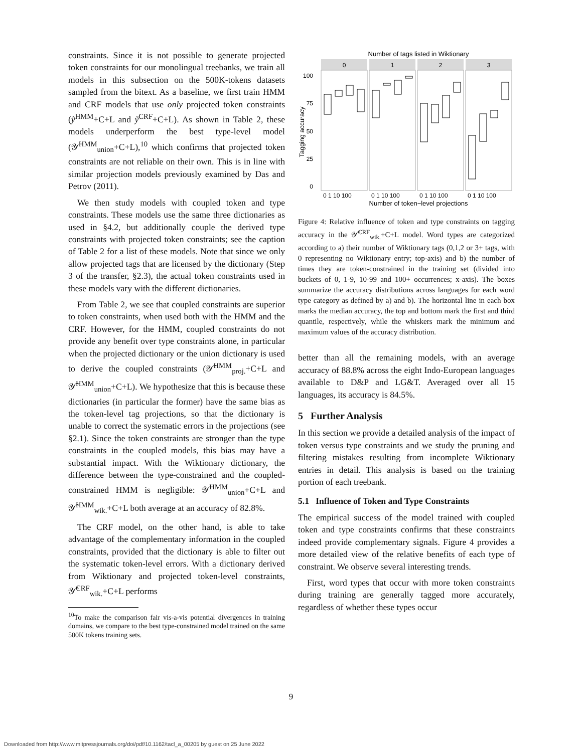constraints. Since it is not possible to generate projected token constraints for our monolingual treebanks, we train all models in this subsection on the 500K-tokens datasets sampled from the bitext. As a baseline, we first train HMM and CRF models that use only projected token constraints (ỹ<sup>HMM</sup>+C+L and ỹ<sup>CRF</sup>+C+L). As shown in Table 2, these models underperform the best type-level model (𝒴<sup>HMM</sup><sub>union</sub>+C+L),<sup>10</sup> which confirms that projected token constraints are not reliable on their own. This is in line with similar projection models previously examined by Das and Petrov (2011).
We then study models with coupled token and type constraints. These models use the same three dictionaries as used in §4.2, but additionally couple the derived type constraints with projected token constraints; see the caption of Table 2 for a list of these models. Note that since we only allow projected tags that are licensed by the dictionary (Step 3 of the transfer, §2.3), the actual token constraints used in these models vary with the different dictionaries.
From Table 2, we see that coupled constraints are superior to token constraints, when used both with the HMM and the CRF. However, for the HMM, coupled constraints do not provide any benefit over type constraints alone, in particular when the projected dictionary or the union dictionary is used to derive the coupled constraints (𝒴̂<sup>HMM</sup><sub>proj.</sub>+C+L and 𝒴̂<sup>HMM</sup><sub>union</sub>+C+L). We hypothesize that this is because these dictionaries (in particular the former) have the same bias as the token-level tag projections, so that the dictionary is unable to correct the systematic errors in the projections (see §2.1). Since the token constraints are stronger than the type constraints in the coupled models, this bias may have a substantial impact. With the Wiktionary dictionary, the difference between the type-constrained and the coupled-constrained HMM is negligible: 𝒴<sup>HMM</sup><sub>union</sub>+C+L and 𝒴̂<sup>HMM</sup><sub>wik.</sub>+C+L both average at an accuracy of 82.8%.
The CRF model, on the other hand, is able to take advantage of the complementary information in the coupled constraints, provided that the dictionary is able to filter out the systematic token-level errors. With a dictionary derived from Wiktionary and projected token-level constraints, 𝒴̂<sup>CRF</sup><sub>wik.</sub>+C+L performs
<sup>10</sup> To make the comparison fair vis-a-vis potential divergences in training domains, we compare to the best type-constrained model trained on the same 500K tokens training sets.
Number of tags listed in Wiktionary
0
1
2
3
100
75
50
25
0
Tagging accuracy
0 1 10 100
0 1 10 100
0 1 10 100
0 1 10 100
Number of token−level projections
Figure 4: Relative influence of token and type constraints on tagging accuracy in the 𝒴̂<sup>CRF</sup><sub>wik.</sub>+C+L model. Word types are categorized according to a) their number of Wiktionary tags (0,1,2 or 3+ tags, with 0 representing no Wiktionary entry; top-axis) and b) the number of times they are token-constrained in the training set (divided into buckets of 0, 1-9, 10-99 and 100+ occurrences; x-axis). The boxes summarize the accuracy distributions across languages for each word type category as defined by a) and b). The horizontal line in each box marks the median accuracy, the top and bottom mark the first and third quantile, respectively, while the whiskers mark the minimum and maximum values of the accuracy distribution.
better than all the remaining models, with an average accuracy of 88.8% across the eight Indo-European languages available to D&P and LG&T. Averaged over all 15 languages, its accuracy is 84.5%.
5 Further Analysis
In this section we provide a detailed analysis of the impact of token versus type constraints and we study the pruning and filtering mistakes resulting from incomplete Wiktionary entries in detail. This analysis is based on the training portion of each treebank.
5.1 Influence of Token and Type Constraints
The empirical success of the model trained with coupled token and type constraints confirms that these constraints indeed provide complementary signals. Figure 4 provides a more detailed view of the relative benefits of each type of constraint. We observe several interesting trends.
First, word types that occur with more token constraints during training are generally tagged more accurately, regardless of whether these types occur
9
Downloaded from http://www.mitpressjournals.org/doi/pdf/10.1162/tacl_a_00205 by guest on 25 June 2022